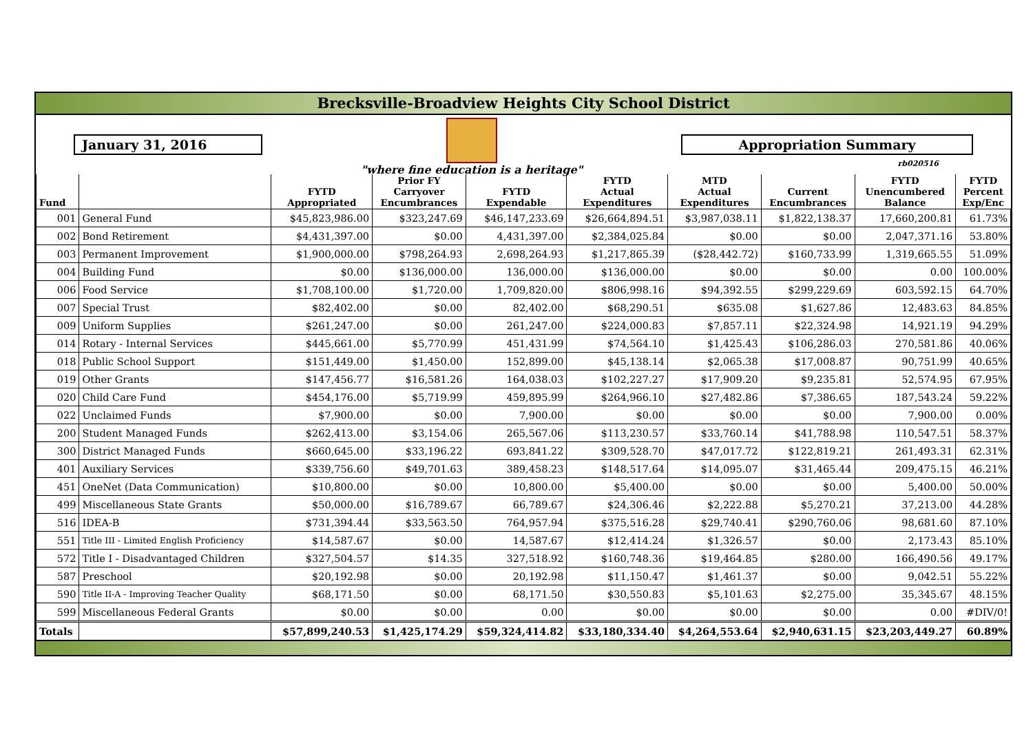Brecksville-Broadview Heights City School District
January 31, 2016
"where fine education is a heritage"
Appropriation Summary
rb020516
| Fund | | FYTD Appropriated | Prior FY Carryover Encumbrances | FYTD Expendable | FYTD Actual Expenditures | MTD Actual Expenditures | Current Encumbrances | FYTD Unencumbered Balance | FYTD Percent Exp/Enc |
| --- | --- | --- | --- | --- | --- | --- | --- | --- | --- |
| 001 | General Fund | $45,823,986.00 | $323,247.69 | $46,147,233.69 | $26,664,894.51 | $3,987,038.11 | $1,822,138.37 | 17,660,200.81 | 61.73% |
| 002 | Bond Retirement | $4,431,397.00 | $0.00 | 4,431,397.00 | $2,384,025.84 | $0.00 | $0.00 | 2,047,371.16 | 53.80% |
| 003 | Permanent Improvement | $1,900,000.00 | $798,264.93 | 2,698,264.93 | $1,217,865.39 | ($28,442.72) | $160,733.99 | 1,319,665.55 | 51.09% |
| 004 | Building Fund | $0.00 | $136,000.00 | 136,000.00 | $136,000.00 | $0.00 | $0.00 | 0.00 | 100.00% |
| 006 | Food Service | $1,708,100.00 | $1,720.00 | 1,709,820.00 | $806,998.16 | $94,392.55 | $299,229.69 | 603,592.15 | 64.70% |
| 007 | Special Trust | $82,402.00 | $0.00 | 82,402.00 | $68,290.51 | $635.08 | $1,627.86 | 12,483.63 | 84.85% |
| 009 | Uniform Supplies | $261,247.00 | $0.00 | 261,247.00 | $224,000.83 | $7,857.11 | $22,324.98 | 14,921.19 | 94.29% |
| 014 | Rotary - Internal Services | $445,661.00 | $5,770.99 | 451,431.99 | $74,564.10 | $1,425.43 | $106,286.03 | 270,581.86 | 40.06% |
| 018 | Public School Support | $151,449.00 | $1,450.00 | 152,899.00 | $45,138.14 | $2,065.38 | $17,008.87 | 90,751.99 | 40.65% |
| 019 | Other Grants | $147,456.77 | $16,581.26 | 164,038.03 | $102,227.27 | $17,909.20 | $9,235.81 | 52,574.95 | 67.95% |
| 020 | Child Care Fund | $454,176.00 | $5,719.99 | 459,895.99 | $264,966.10 | $27,482.86 | $7,386.65 | 187,543.24 | 59.22% |
| 022 | Unclaimed Funds | $7,900.00 | $0.00 | 7,900.00 | $0.00 | $0.00 | $0.00 | 7,900.00 | 0.00% |
| 200 | Student Managed Funds | $262,413.00 | $3,154.06 | 265,567.06 | $113,230.57 | $33,760.14 | $41,788.98 | 110,547.51 | 58.37% |
| 300 | District Managed Funds | $660,645.00 | $33,196.22 | 693,841.22 | $309,528.70 | $47,017.72 | $122,819.21 | 261,493.31 | 62.31% |
| 401 | Auxiliary Services | $339,756.60 | $49,701.63 | 389,458.23 | $148,517.64 | $14,095.07 | $31,465.44 | 209,475.15 | 46.21% |
| 451 | OneNet (Data Communication) | $10,800.00 | $0.00 | 10,800.00 | $5,400.00 | $0.00 | $0.00 | 5,400.00 | 50.00% |
| 499 | Miscellaneous State Grants | $50,000.00 | $16,789.67 | 66,789.67 | $24,306.46 | $2,222.88 | $5,270.21 | 37,213.00 | 44.28% |
| 516 | IDEA-B | $731,394.44 | $33,563.50 | 764,957.94 | $375,516.28 | $29,740.41 | $290,760.06 | 98,681.60 | 87.10% |
| 551 | Title III - Limited English Proficiency | $14,587.67 | $0.00 | 14,587.67 | $12,414.24 | $1,326.57 | $0.00 | 2,173.43 | 85.10% |
| 572 | Title I - Disadvantaged Children | $327,504.57 | $14.35 | 327,518.92 | $160,748.36 | $19,464.85 | $280.00 | 166,490.56 | 49.17% |
| 587 | Preschool | $20,192.98 | $0.00 | 20,192.98 | $11,150.47 | $1,461.37 | $0.00 | 9,042.51 | 55.22% |
| 590 | Title II-A - Improving Teacher Quality | $68,171.50 | $0.00 | 68,171.50 | $30,550.83 | $5,101.63 | $2,275.00 | 35,345.67 | 48.15% |
| 599 | Miscellaneous Federal Grants | $0.00 | $0.00 | 0.00 | $0.00 | $0.00 | $0.00 | 0.00 | #DIV/0! |
| Totals | | $57,899,240.53 | $1,425,174.29 | $59,324,414.82 | $33,180,334.40 | $4,264,553.64 | $2,940,631.15 | $23,203,449.27 | 60.89% |